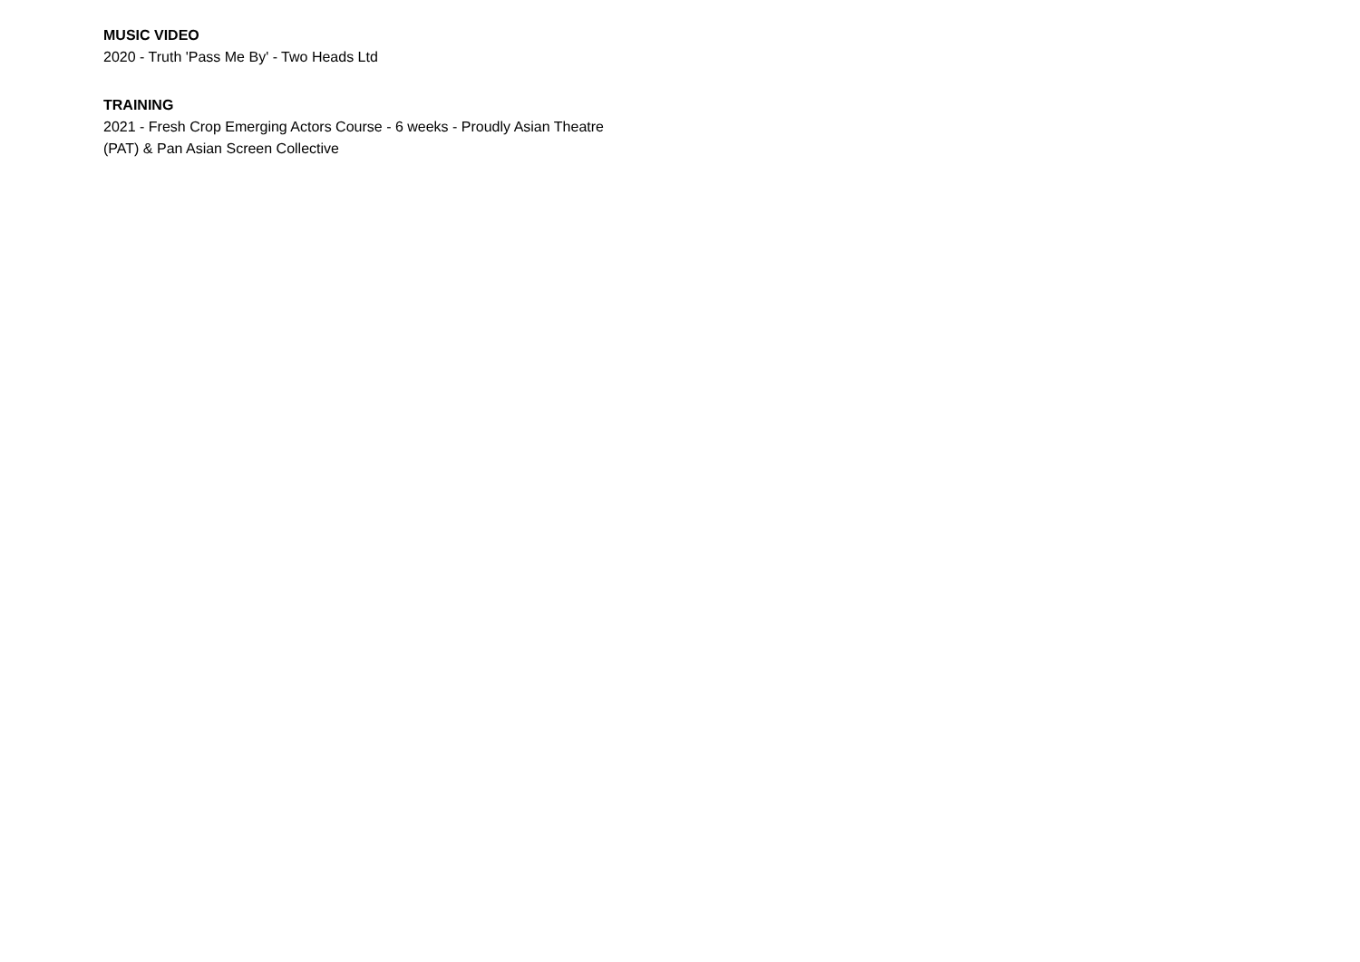MUSIC VIDEO
2020 - Truth 'Pass Me By' - Two Heads Ltd
TRAINING
2021 - Fresh Crop Emerging Actors Course - 6 weeks - Proudly Asian Theatre (PAT) & Pan Asian Screen Collective